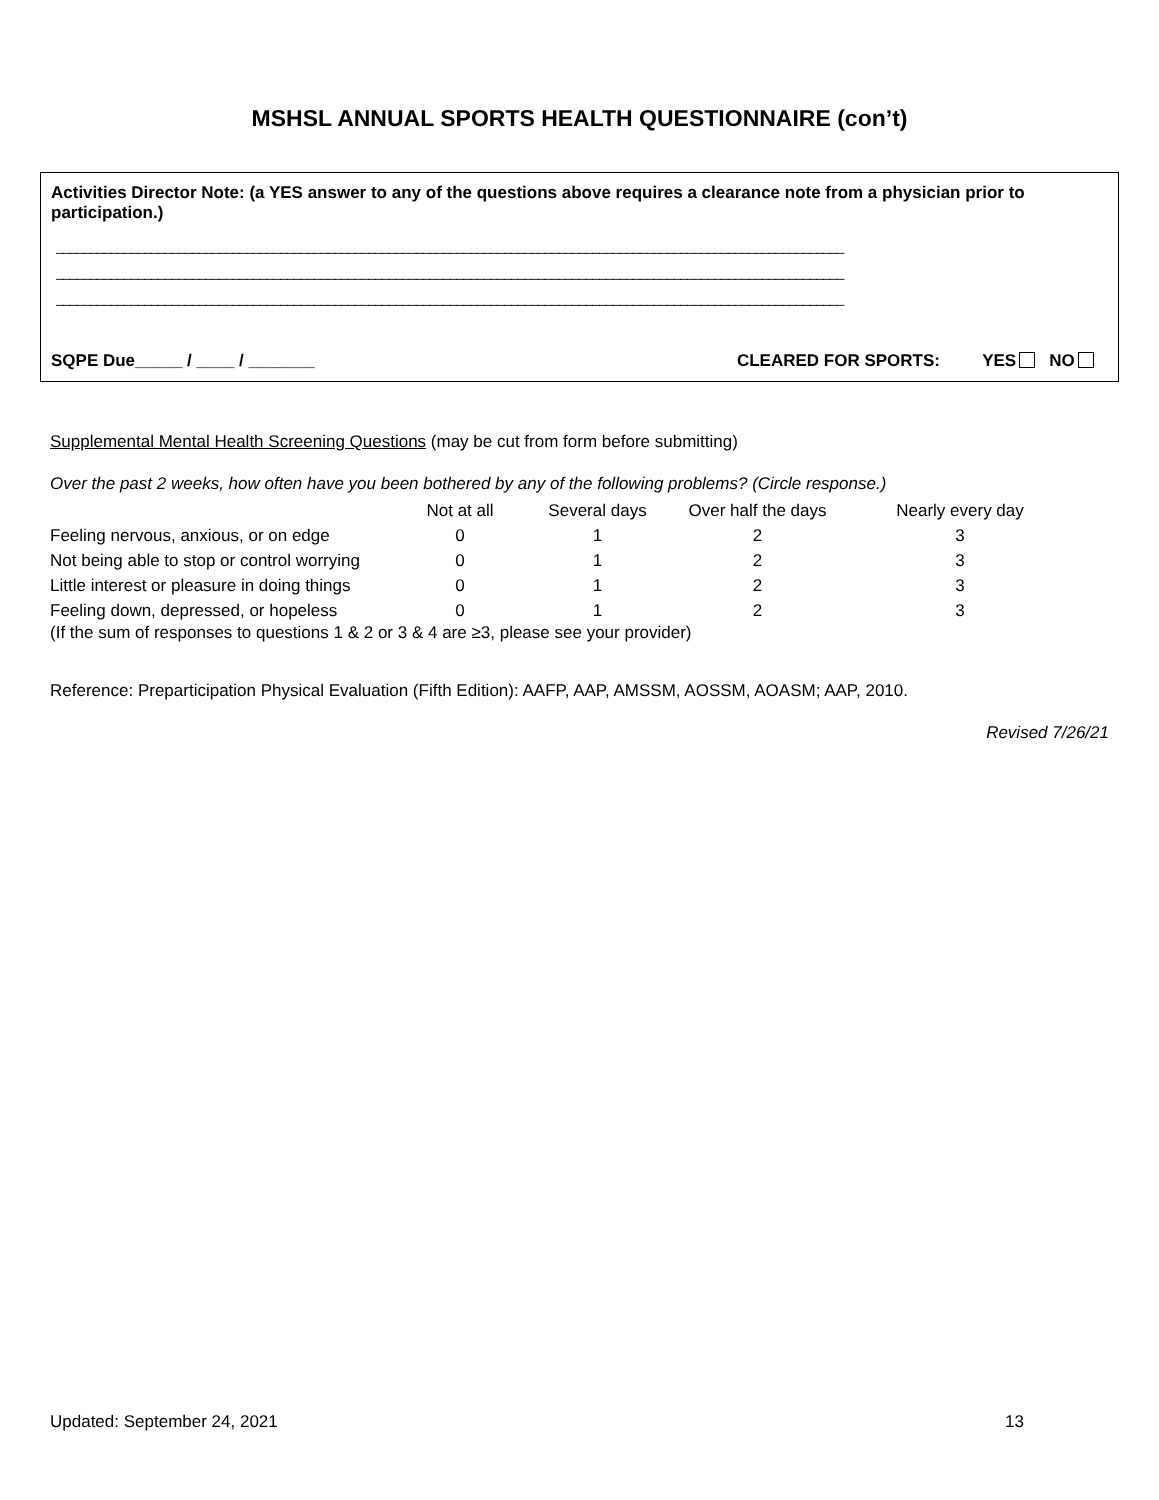MSHSL ANNUAL SPORTS HEALTH QUESTIONNAIRE (con’t)
Activities Director Note: (a YES answer to any of the questions above requires a clearance note from a physician prior to participation.)
____________________________________________________________________________________________________________________
____________________________________________________________________________________________________________________
____________________________________________________________________________________________________________________
SQPE Due_____ / ____ / _______ CLEARED FOR SPORTS: YES NO
Supplemental Mental Health Screening Questions (may be cut from form before submitting)
Over the past 2 weeks, how often have you been bothered by any of the following problems? (Circle response.)
| | Not at all | Several days | Over half the days | Nearly every day |
| --- | --- | --- | --- | --- |
| Feeling nervous, anxious, or on edge | 0 | 1 | 2 | 3 |
| Not being able to stop or control worrying | 0 | 1 | 2 | 3 |
| Little interest or pleasure in doing things | 0 | 1 | 2 | 3 |
| Feeling down, depressed, or hopeless | 0 | 1 | 2 | 3 |
(If the sum of responses to questions 1 & 2 or 3 & 4 are ≥3, please see your provider)
Reference: Preparticipation Physical Evaluation (Fifth Edition): AAFP, AAP, AMSSM, AOSSM, AOASM; AAP, 2010.
Revised 7/26/21
Updated: September 24, 2021 13